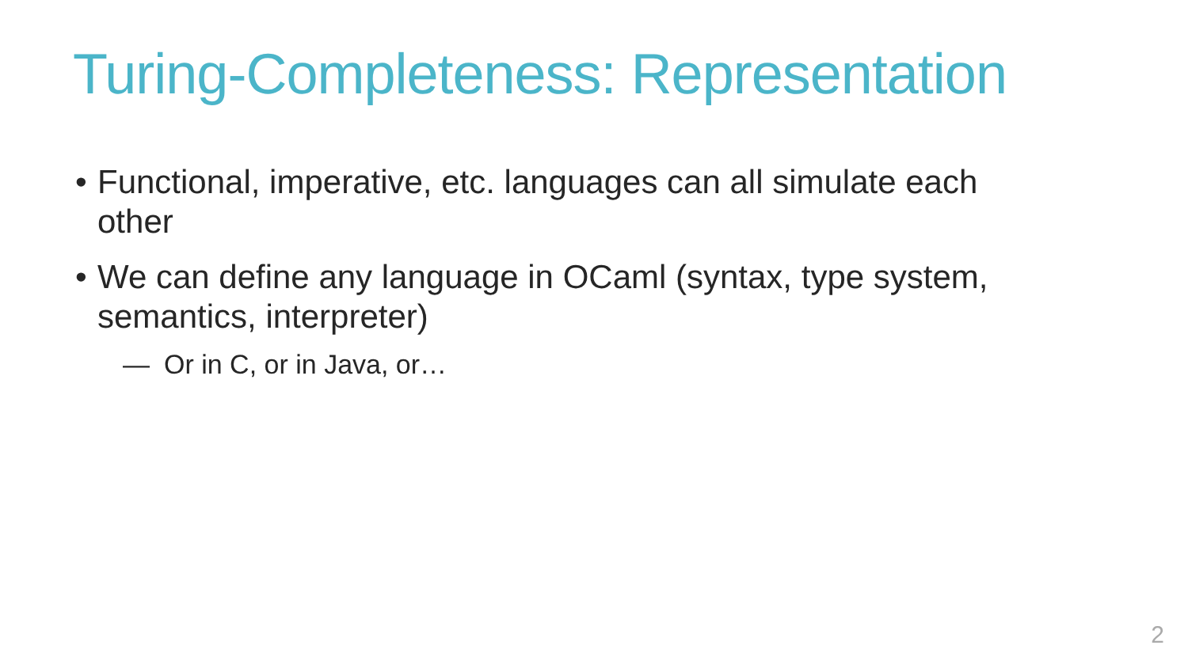Turing-Completeness: Representation
• Functional, imperative, etc. languages can all simulate each other
• We can define any language in OCaml (syntax, type system, semantics, interpreter)
— Or in C, or in Java, or…
2